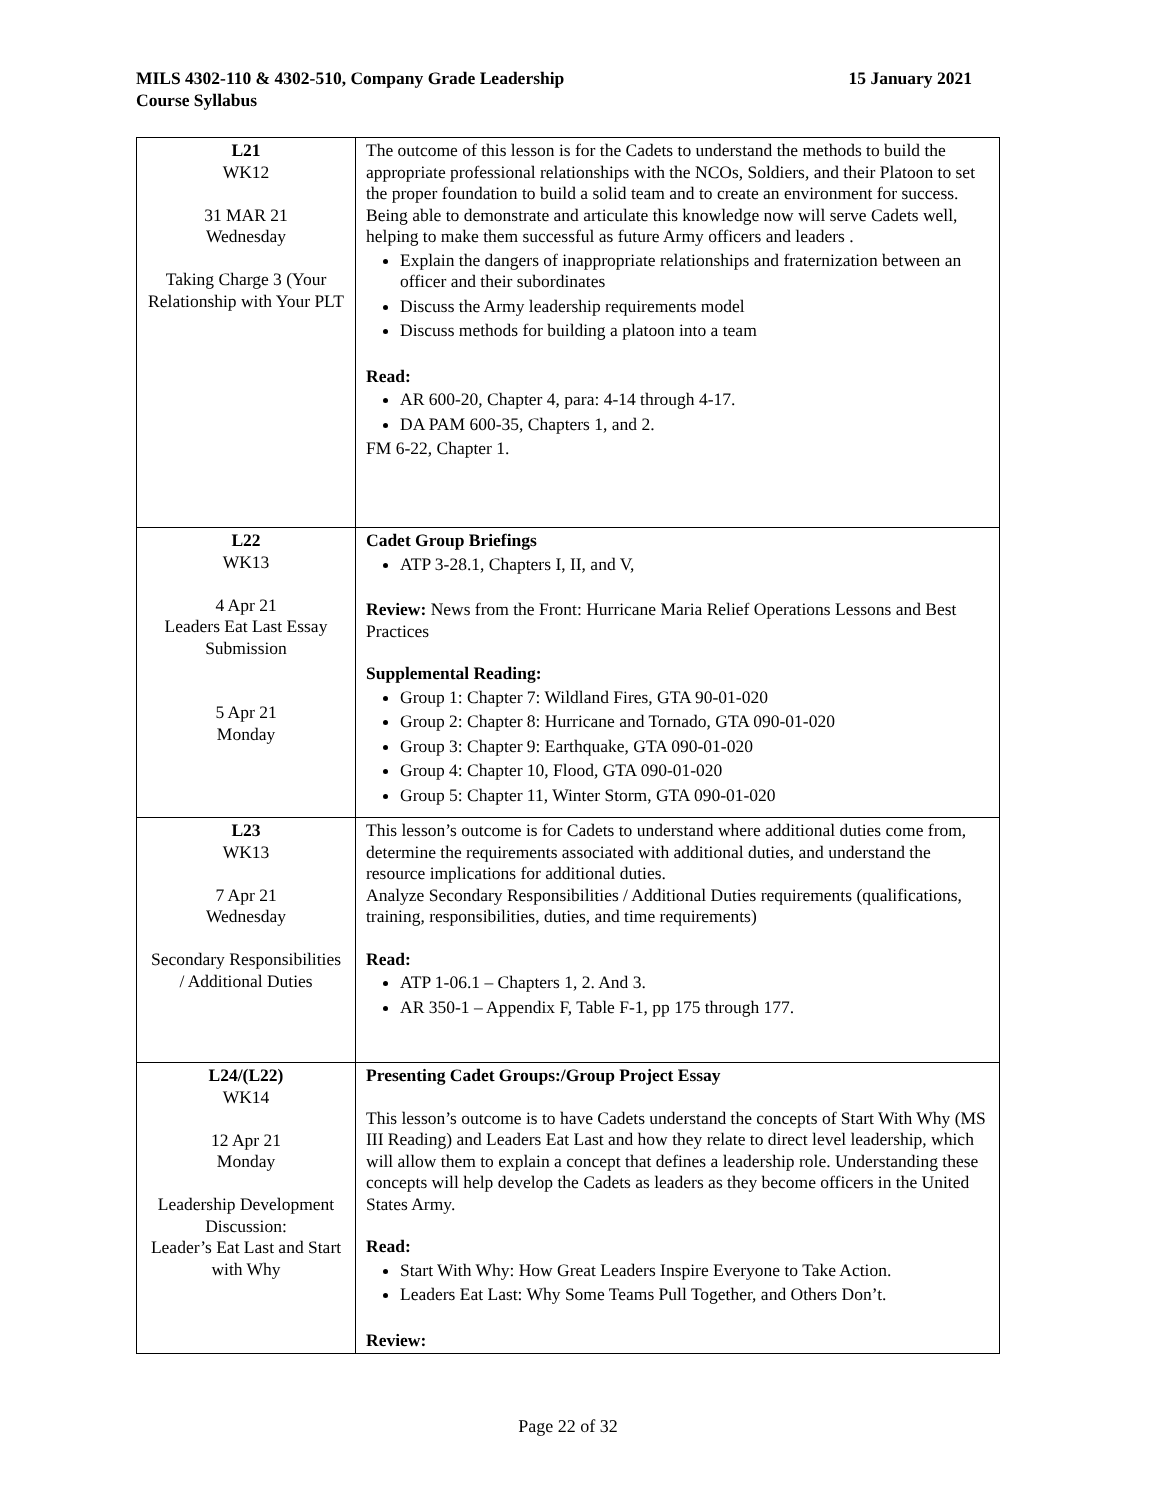MILS 4302-110 & 4302-510, Company Grade Leadership
Course Syllabus
15 January 2021
| L21 WK12 31 MAR 21 Wednesday Taking Charge 3 (Your Relationship with Your PLT | The outcome of this lesson is for the Cadets to understand the methods to build the appropriate professional relationships with the NCOs, Soldiers, and their Platoon to set the proper foundation to build a solid team and to create an environment for success. Being able to demonstrate and articulate this knowledge now will serve Cadets well, helping to make them successful as future Army officers and leaders . Explain the dangers of inappropriate relationships and fraternization between an officer and their subordinates Discuss the Army leadership requirements model Discuss methods for building a platoon into a team Read: AR 600-20, Chapter 4, para: 4-14 through 4-17. DA PAM 600-35, Chapters 1, and 2. FM 6-22, Chapter 1. |
| L22 WK13 4 Apr 21 Leaders Eat Last Essay Submission 5 Apr 21 Monday | Cadet Group Briefings ATP 3-28.1, Chapters I, II, and V, Review: News from the Front: Hurricane Maria Relief Operations Lessons and Best Practices Supplemental Reading: Group 1: Chapter 7: Wildland Fires, GTA 90-01-020 Group 2: Chapter 8: Hurricane and Tornado, GTA 090-01-020 Group 3: Chapter 9: Earthquake, GTA 090-01-020 Group 4: Chapter 10, Flood, GTA 090-01-020 Group 5: Chapter 11, Winter Storm, GTA 090-01-020 |
| L23 WK13 7 Apr 21 Wednesday Secondary Responsibilities / Additional Duties | This lesson’s outcome is for Cadets to understand where additional duties come from, determine the requirements associated with additional duties, and understand the resource implications for additional duties. Analyze Secondary Responsibilities / Additional Duties requirements (qualifications, training, responsibilities, duties, and time requirements) Read: ATP 1-06.1 – Chapters 1, 2. And 3. AR 350-1 – Appendix F, Table F-1, pp 175 through 177. |
| L24/(L22) WK14 12 Apr 21 Monday Leadership Development Discussion: Leader’s Eat Last and Start with Why | Presenting Cadet Groups:/Group Project Essay This lesson’s outcome is to have Cadets understand the concepts of Start With Why (MS III Reading) and Leaders Eat Last and how they relate to direct level leadership, which will allow them to explain a concept that defines a leadership role. Understanding these concepts will help develop the Cadets as leaders as they become officers in the United States Army. Read: Start With Why: How Great Leaders Inspire Everyone to Take Action. Leaders Eat Last: Why Some Teams Pull Together, and Others Don’t. Review: |
Page 22 of 32